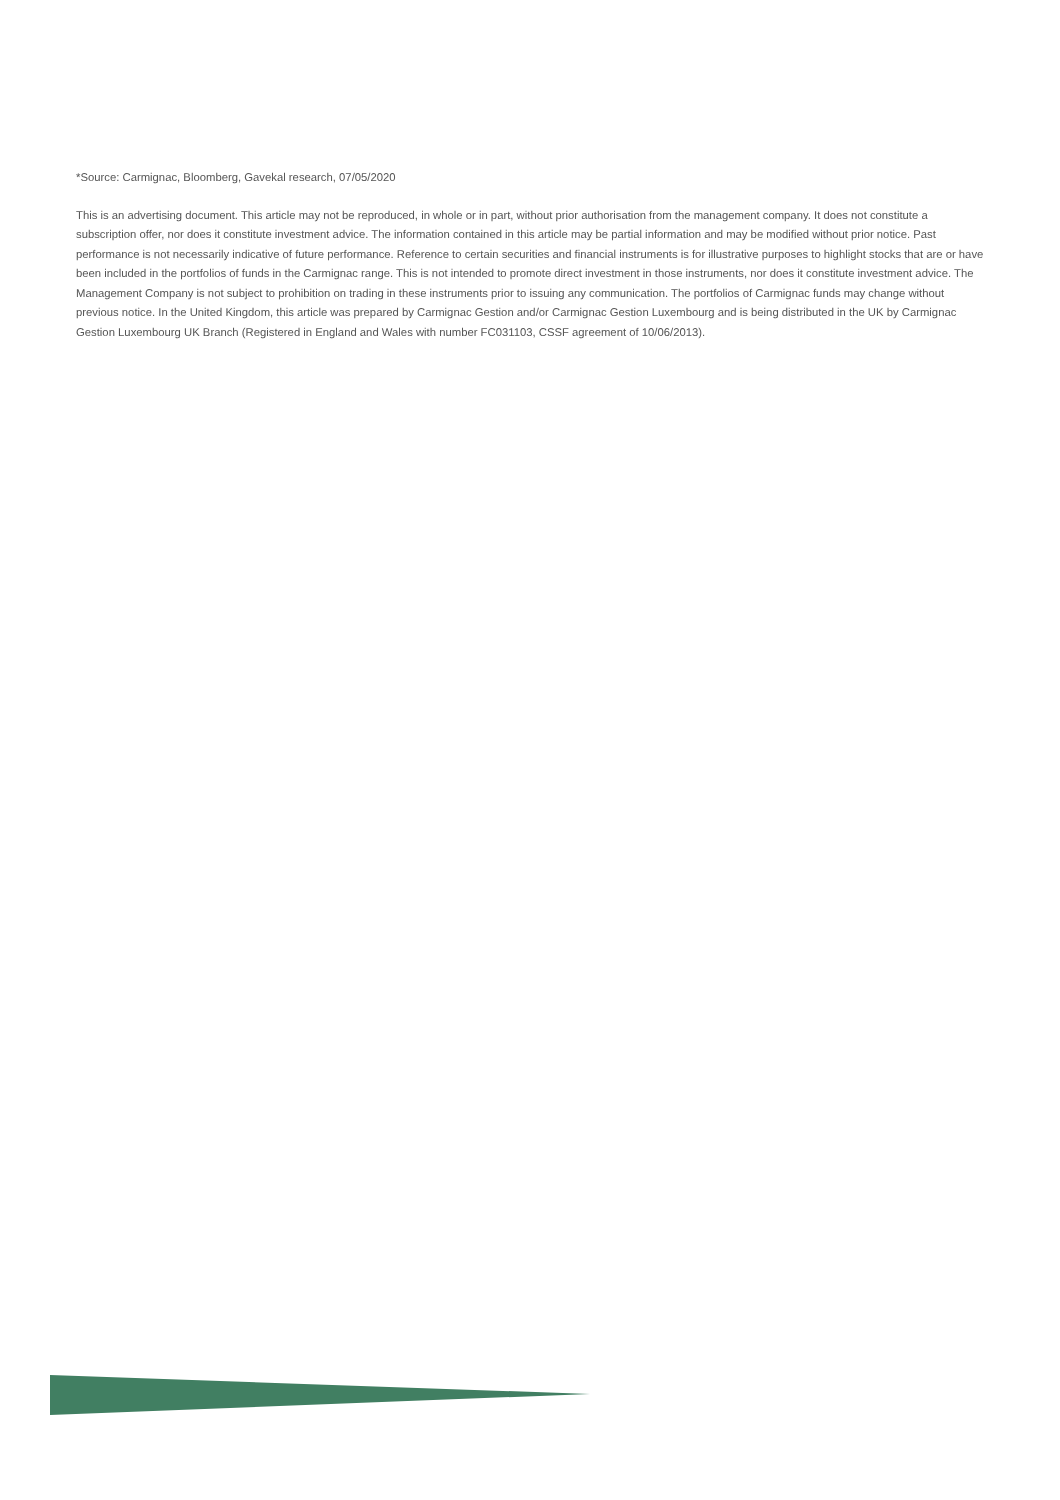*Source: Carmignac, Bloomberg, Gavekal research, 07/05/2020
This is an advertising document. This article may not be reproduced, in whole or in part, without prior authorisation from the management company. It does not constitute a subscription offer, nor does it constitute investment advice. The information contained in this article may be partial information and may be modified without prior notice. Past performance is not necessarily indicative of future performance. Reference to certain securities and financial instruments is for illustrative purposes to highlight stocks that are or have been included in the portfolios of funds in the Carmignac range. This is not intended to promote direct investment in those instruments, nor does it constitute investment advice. The Management Company is not subject to prohibition on trading in these instruments prior to issuing any communication. The portfolios of Carmignac funds may change without previous notice. In the United Kingdom, this article was prepared by Carmignac Gestion and/or Carmignac Gestion Luxembourg and is being distributed in the UK by Carmignac Gestion Luxembourg UK Branch (Registered in England and Wales with number FC031103, CSSF agreement of 10/06/2013).